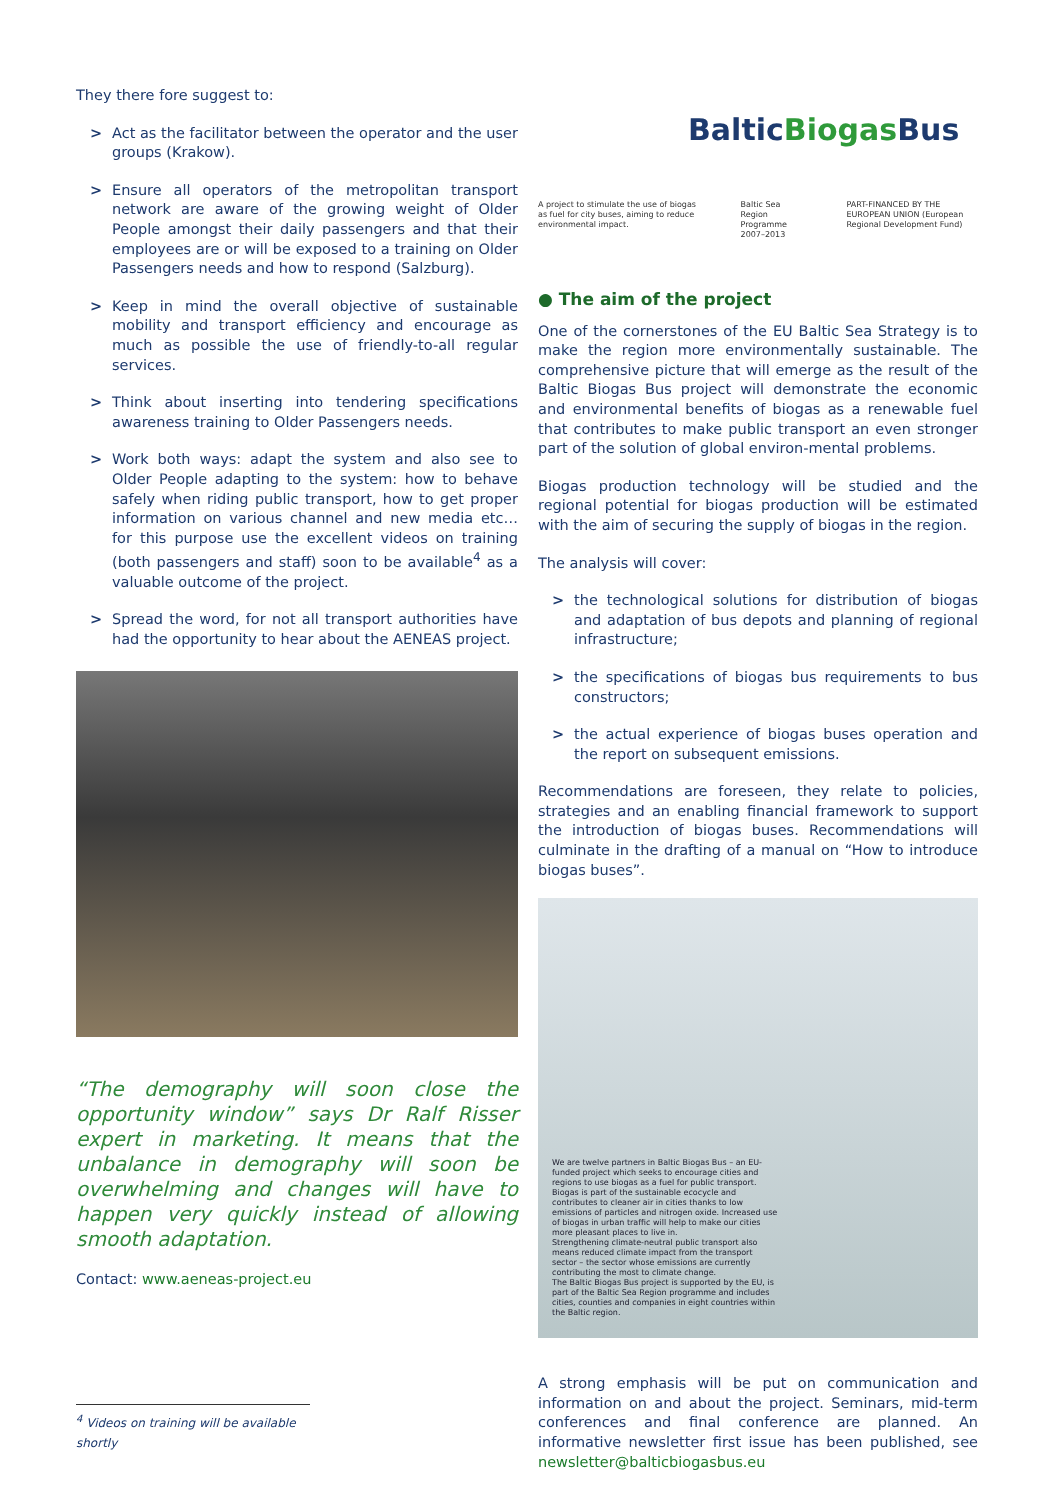They there fore suggest to:
> Act as the facilitator between the operator and the user groups (Krakow).
> Ensure all operators of the metropolitan transport network are aware of the growing weight of Older People amongst their daily passengers and that their employees are or will be exposed to a training on Older Passengers needs and how to respond (Salzburg).
> Keep in mind the overall objective of sustainable mobility and transport efficiency and encourage as much as possible the use of friendly-to-all regular services.
> Think about inserting into tendering specifications awareness training to Older Passengers needs.
> Work both ways: adapt the system and also see to Older People adapting to the system: how to behave safely when riding public transport, how to get proper information on various channel and new media etc… for this purpose use the excellent videos on training (both passengers and staff) soon to be available<sup>4</sup> as a valuable outcome of the project.
> Spread the word, for not all transport authorities have had the opportunity to hear about the AENEAS project.
“The demography will soon close the opportunity window” says Dr Ralf Risser expert in marketing. It means that the unbalance in demography will soon be overwhelming and changes will have to happen very quickly instead of allowing smooth adaptation.
Contact: www.aeneas-project.eu
BalticBiogas Bus
A project to stimulate the use of biogas as fuel for city buses, aiming to reduce environmental impact. Baltic Sea Region Programme 2007–2013 PART-FINANCED BY THE EUROPEAN UNION (European Regional Development Fund)
● The aim of the project
One of the cornerstones of the EU Baltic Sea Strategy is to make the region more environmentally sustainable. The comprehensive picture that will emerge as the result of the Baltic Biogas Bus project will demonstrate the economic and environmental benefits of biogas as a renewable fuel that contributes to make public transport an even stronger part of the solution of global environ-mental problems.
Biogas production technology will be studied and the regional potential for biogas production will be estimated with the aim of securing the supply of biogas in the region.
The analysis will cover:
> the technological solutions for distribution of biogas and adaptation of bus depots and planning of regional infrastructure;
> the specifications of biogas bus requirements to bus constructors;
> the actual experience of biogas buses operation and the report on subsequent emissions.
Recommendations are foreseen, they relate to policies, strategies and an enabling financial framework to support the introduction of biogas buses. Recommendations will culminate in the drafting of a manual on “How to introduce biogas buses”.
We are twelve partners in Baltic Biogas Bus – an EU-funded project which seeks to encourage cities and regions to use biogas as a fuel for public transport.
Biogas is part of the sustainable ecocycle and contributes to cleaner air in cities thanks to low emissions of particles and nitrogen oxide. Increased use of biogas in urban traffic will help to make our cities more pleasant places to live in.
Strengthening climate-neutral public transport also means reduced climate impact from the transport sector – the sector whose emissions are currently contributing the most to climate change.
The Baltic Biogas Bus project is supported by the EU, is part of the Baltic Sea Region programme and includes cities, counties and companies in eight countries within the Baltic region.
A strong emphasis will be put on communication and information on and about the project. Seminars, mid-term conferences and final conference are planned. An informative newsletter first issue has been published, see newsletter@balticbiogasbus.eu
<sup>4</sup> Videos on training will be available shortly